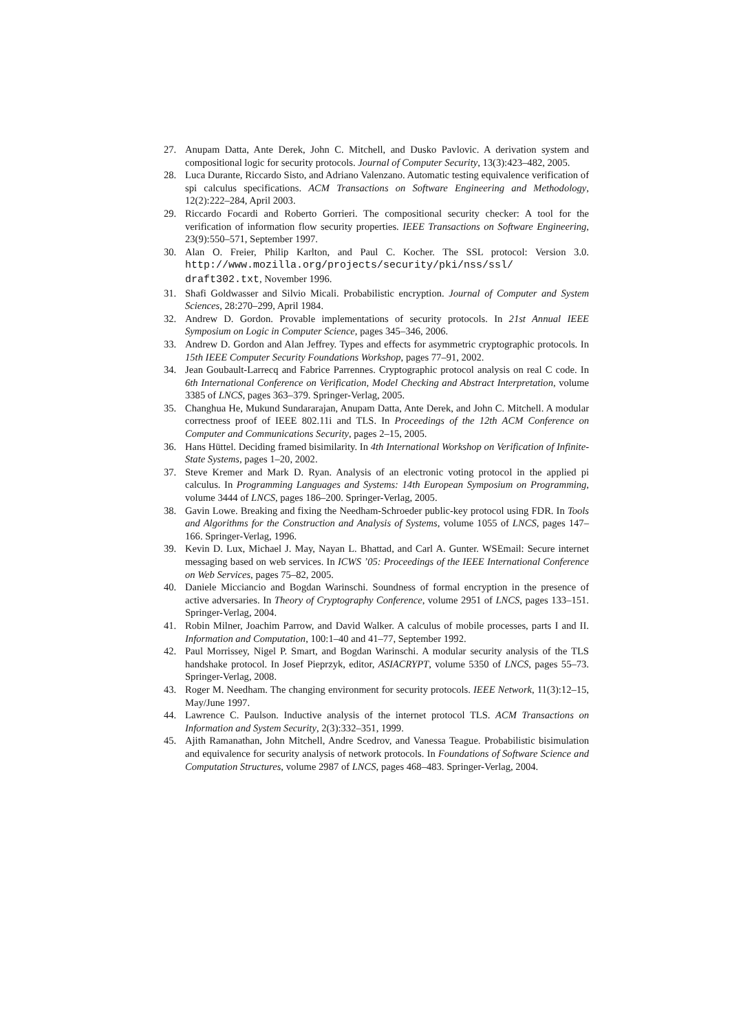27. Anupam Datta, Ante Derek, John C. Mitchell, and Dusko Pavlovic. A derivation system and compositional logic for security protocols. Journal of Computer Security, 13(3):423–482, 2005.
28. Luca Durante, Riccardo Sisto, and Adriano Valenzano. Automatic testing equivalence verification of spi calculus specifications. ACM Transactions on Software Engineering and Methodology, 12(2):222–284, April 2003.
29. Riccardo Focardi and Roberto Gorrieri. The compositional security checker: A tool for the verification of information flow security properties. IEEE Transactions on Software Engineering, 23(9):550–571, September 1997.
30. Alan O. Freier, Philip Karlton, and Paul C. Kocher. The SSL protocol: Version 3.0. http://www.mozilla.org/projects/security/pki/nss/ssl/ draft302.txt, November 1996.
31. Shafi Goldwasser and Silvio Micali. Probabilistic encryption. Journal of Computer and System Sciences, 28:270–299, April 1984.
32. Andrew D. Gordon. Provable implementations of security protocols. In 21st Annual IEEE Symposium on Logic in Computer Science, pages 345–346, 2006.
33. Andrew D. Gordon and Alan Jeffrey. Types and effects for asymmetric cryptographic protocols. In 15th IEEE Computer Security Foundations Workshop, pages 77–91, 2002.
34. Jean Goubault-Larrecq and Fabrice Parrennes. Cryptographic protocol analysis on real C code. In 6th International Conference on Verification, Model Checking and Abstract Interpretation, volume 3385 of LNCS, pages 363–379. Springer-Verlag, 2005.
35. Changhua He, Mukund Sundararajan, Anupam Datta, Ante Derek, and John C. Mitchell. A modular correctness proof of IEEE 802.11i and TLS. In Proceedings of the 12th ACM Conference on Computer and Communications Security, pages 2–15, 2005.
36. Hans Hüttel. Deciding framed bisimilarity. In 4th International Workshop on Verification of Infinite-State Systems, pages 1–20, 2002.
37. Steve Kremer and Mark D. Ryan. Analysis of an electronic voting protocol in the applied pi calculus. In Programming Languages and Systems: 14th European Symposium on Programming, volume 3444 of LNCS, pages 186–200. Springer-Verlag, 2005.
38. Gavin Lowe. Breaking and fixing the Needham-Schroeder public-key protocol using FDR. In Tools and Algorithms for the Construction and Analysis of Systems, volume 1055 of LNCS, pages 147–166. Springer-Verlag, 1996.
39. Kevin D. Lux, Michael J. May, Nayan L. Bhattad, and Carl A. Gunter. WSEmail: Secure internet messaging based on web services. In ICWS ’05: Proceedings of the IEEE International Conference on Web Services, pages 75–82, 2005.
40. Daniele Micciancio and Bogdan Warinschi. Soundness of formal encryption in the presence of active adversaries. In Theory of Cryptography Conference, volume 2951 of LNCS, pages 133–151. Springer-Verlag, 2004.
41. Robin Milner, Joachim Parrow, and David Walker. A calculus of mobile processes, parts I and II. Information and Computation, 100:1–40 and 41–77, September 1992.
42. Paul Morrissey, Nigel P. Smart, and Bogdan Warinschi. A modular security analysis of the TLS handshake protocol. In Josef Pieprzyk, editor, ASIACRYPT, volume 5350 of LNCS, pages 55–73. Springer-Verlag, 2008.
43. Roger M. Needham. The changing environment for security protocols. IEEE Network, 11(3):12–15, May/June 1997.
44. Lawrence C. Paulson. Inductive analysis of the internet protocol TLS. ACM Transactions on Information and System Security, 2(3):332–351, 1999.
45. Ajith Ramanathan, John Mitchell, Andre Scedrov, and Vanessa Teague. Probabilistic bisimulation and equivalence for security analysis of network protocols. In Foundations of Software Science and Computation Structures, volume 2987 of LNCS, pages 468–483. Springer-Verlag, 2004.